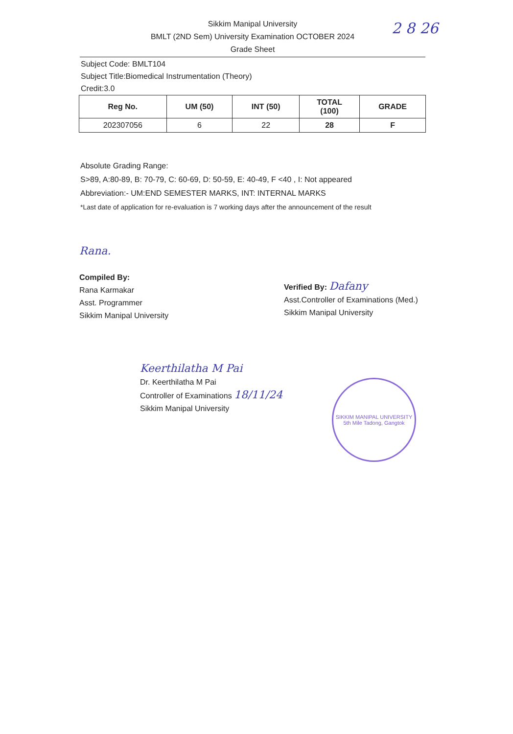Sikkim Manipal University
BMLT (2ND Sem) University Examination OCTOBER 2024
Grade Sheet
2 8 26
Subject Code: BMLT104
Subject Title:Biomedical Instrumentation (Theory)
Credit:3.0
| Reg No. | UM (50) | INT (50) | TOTAL (100) | GRADE |
| --- | --- | --- | --- | --- |
| 202307056 | 6 | 22 | 28 | F |
Absolute Grading Range:
S>89, A:80-89, B: 70-79, C: 60-69, D: 50-59, E: 40-49, F <40 , I: Not appeared
Abbreviation:- UM:END SEMESTER MARKS, INT: INTERNAL MARKS
*Last date of application for re-evaluation is 7 working days after the announcement of the result
Rana.
Compiled By:
Rana Karmakar
Asst. Programmer
Sikkim Manipal University
Verified By: Dafany
Asst.Controller of Examinations (Med.)
Sikkim Manipal University
Keerthilatha M Pai
Dr. Keerthilatha M Pai
Controller of Examinations 18/11/24
Sikkim Manipal University
SIKKIM MANIPAL UNIVERSITY
5th Mile Tadong, Gangtok